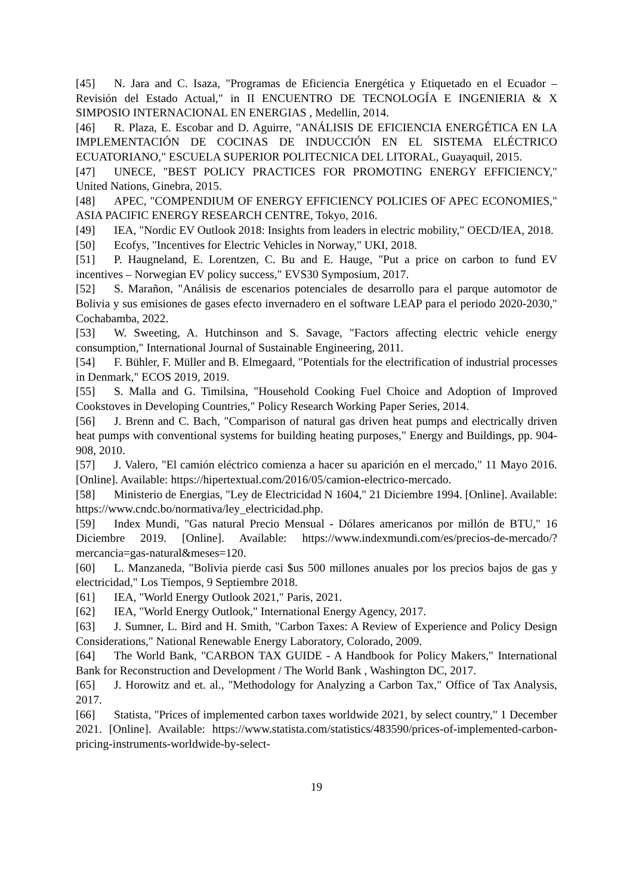[45] N. Jara and C. Isaza, "Programas de Eficiencia Energética y Etiquetado en el Ecuador – Revisión del Estado Actual," in II ENCUENTRO DE TECNOLOGÍA E INGENIERIA & X SIMPOSIO INTERNACIONAL EN ENERGIAS , Medellin, 2014.
[46] R. Plaza, E. Escobar and D. Aguirre, "ANÁLISIS DE EFICIENCIA ENERGÉTICA EN LA IMPLEMENTACIÓN DE COCINAS DE INDUCCIÓN EN EL SISTEMA ELÉCTRICO ECUATORIANO," ESCUELA SUPERIOR POLITECNICA DEL LITORAL, Guayaquil, 2015.
[47] UNECE, "BEST POLICY PRACTICES FOR PROMOTING ENERGY EFFICIENCY," United Nations, Ginebra, 2015.
[48] APEC, "COMPENDIUM OF ENERGY EFFICIENCY POLICIES OF APEC ECONOMIES," ASIA PACIFIC ENERGY RESEARCH CENTRE, Tokyo, 2016.
[49] IEA, "Nordic EV Outlook 2018: Insights from leaders in electric mobility," OECD/IEA, 2018.
[50] Ecofys, "Incentives for Electric Vehicles in Norway," UKI, 2018.
[51] P. Haugneland, E. Lorentzen, C. Bu and E. Hauge, "Put a price on carbon to fund EV incentives – Norwegian EV policy success," EVS30 Symposium, 2017.
[52] S. Marañon, "Análisis de escenarios potenciales de desarrollo para el parque automotor de Bolivia y sus emisiones de gases efecto invernadero en el software LEAP para el periodo 2020-2030," Cochabamba, 2022.
[53] W. Sweeting, A. Hutchinson and S. Savage, "Factors affecting electric vehicle energy consumption," International Journal of Sustainable Engineering, 2011.
[54] F. Bühler, F. Müller and B. Elmegaard, "Potentials for the electrification of industrial processes in Denmark," ECOS 2019, 2019.
[55] S. Malla and G. Timilsina, "Household Cooking Fuel Choice and Adoption of Improved Cookstoves in Developing Countries," Policy Research Working Paper Series, 2014.
[56] J. Brenn and C. Bach, "Comparison of natural gas driven heat pumps and electrically driven heat pumps with conventional systems for building heating purposes," Energy and Buildings, pp. 904-908, 2010.
[57] J. Valero, "El camión eléctrico comienza a hacer su aparición en el mercado," 11 Mayo 2016. [Online]. Available: https://hipertextual.com/2016/05/camion-electrico-mercado.
[58] Ministerio de Energias, "Ley de Electricidad N 1604," 21 Diciembre 1994. [Online]. Available: https://www.cndc.bo/normativa/ley_electricidad.php.
[59] Index Mundi, "Gas natural Precio Mensual - Dólares americanos por millón de BTU," 16 Diciembre 2019. [Online]. Available: https://www.indexmundi.com/es/precios-de-mercado/?mercancia=gas-natural&meses=120.
[60] L. Manzaneda, "Bolivia pierde casi $us 500 millones anuales por los precios bajos de gas y electricidad," Los Tiempos, 9 Septiembre 2018.
[61] IEA, "World Energy Outlook 2021," Paris, 2021.
[62] IEA, "World Energy Outlook," International Energy Agency, 2017.
[63] J. Sumner, L. Bird and H. Smith, "Carbon Taxes: A Review of Experience and Policy Design Considerations," National Renewable Energy Laboratory, Colorado, 2009.
[64] The World Bank, "CARBON TAX GUIDE - A Handbook for Policy Makers," International Bank for Reconstruction and Development / The World Bank , Washington DC, 2017.
[65] J. Horowitz and et. al., "Methodology for Analyzing a Carbon Tax," Office of Tax Analysis, 2017.
[66] Statista, "Prices of implemented carbon taxes worldwide 2021, by select country," 1 December 2021. [Online]. Available: https://www.statista.com/statistics/483590/prices-of-implemented-carbon-pricing-instruments-worldwide-by-select-
19